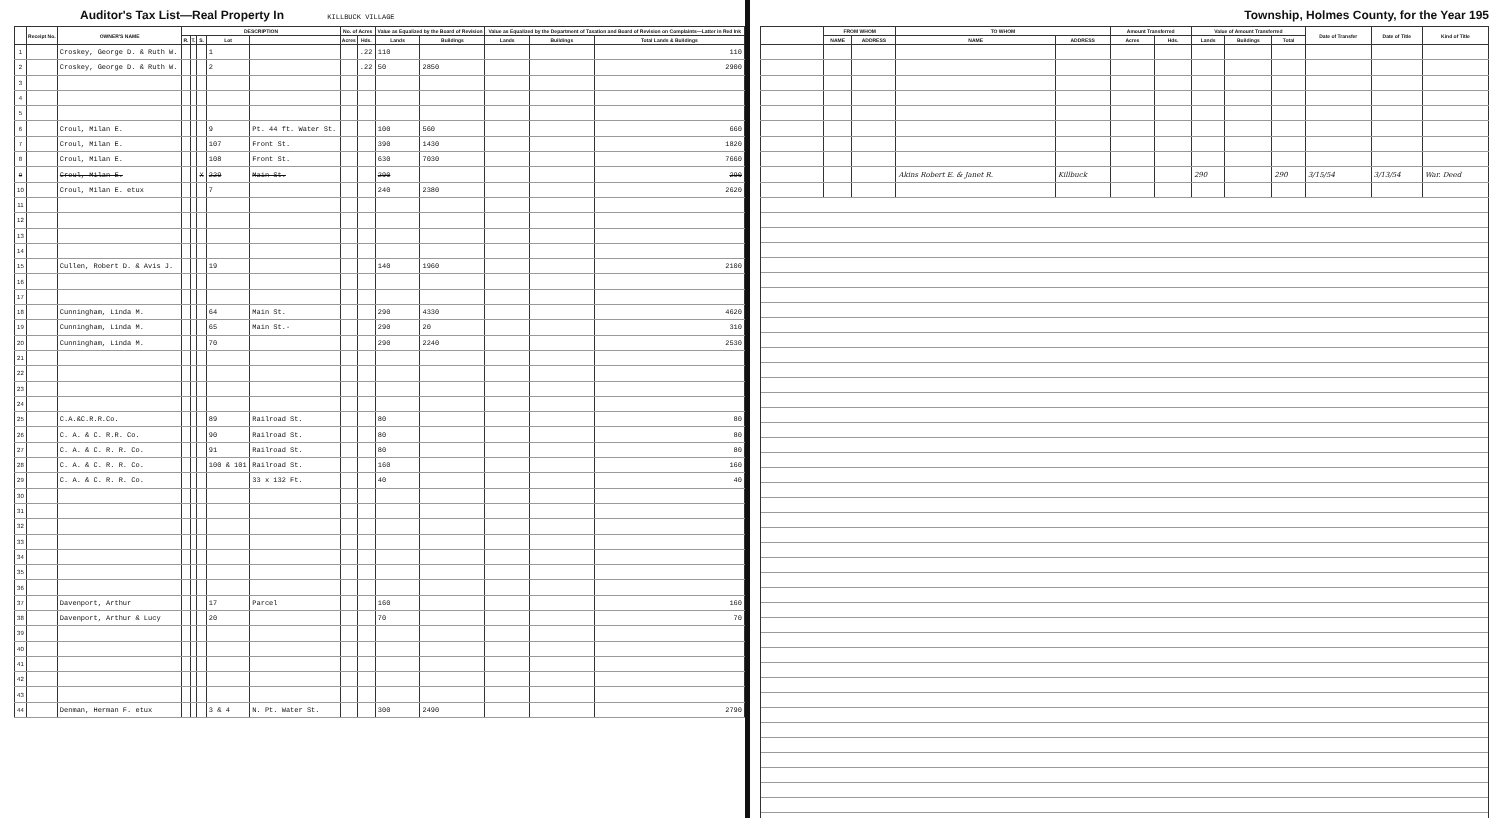Auditor's Tax List—Real Property In KILLBUCK VILLAGE
| | Receipt No. | OWNER'S NAME | DESCRIPTION | | | | | No. of Acres | | Value as Equalized by the Board of Revision | | Value as Equalized by the Department of Taxation and Board of Revision on Complaints—Latter in Red Ink | | |
| --- | --- | --- | --- | --- | --- | --- | --- | --- | --- | --- | --- | --- | --- | --- |
| | | | R. | T. | S. | Lot | | Acres | Hds. | Lands | Buildings | Lands | Buildings | Total Lands & Buildings |
| 1 | | Croskey, George D. & Ruth W. | | | | 1 | | | .22 | 110 | | | | 110 |
| 2 | | Croskey, George D. & Ruth W. | | | | 2 | | | .22 | 50 | 2850 | | | 2900 |
| 3 | | | | | | | | | | | | | | |
| 4 | | | | | | | | | | | | | | |
| 5 | | | | | | | | | | | | | | |
| 6 | | Croul, Milan E. | | | | 9 | Pt. 44 ft. Water St. | | | 100 | 560 | | | 660 |
| 7 | | Croul, Milan E. | | | | 107 | Front St. | | | 390 | 1430 | | | 1820 |
| 8 | | Croul, Milan E. | | | | 108 | Front St. | | | 630 | 7030 | | | 7660 |
| 9 | | Croul, Milan E. | | | X | 229 | Main St. | | | 290 | | | | 290 |
| 10 | | Croul, Milan E. etux | | | | 7 | | | | 240 | 2380 | | | 2620 |
| 11 | | | | | | | | | | | | | | |
| 12 | | | | | | | | | | | | | | |
| 13 | | | | | | | | | | | | | | |
| 14 | | | | | | | | | | | | | | |
| 15 | | Cullen, Robert D. & Avis J. | | | | 19 | | | | 140 | 1960 | | | 2100 |
| 16 | | | | | | | | | | | | | | |
| 17 | | | | | | | | | | | | | | |
| 18 | | Cunningham, Linda M. | | | | 64 | Main St. | | | 290 | 4330 | | | 4620 |
| 19 | | Cunningham, Linda M. | | | | 65 | Main St.- | | | 290 | 20 | | | 310 |
| 20 | | Cunningham, Linda M. | | | | 70 | | | | 290 | 2240 | | | 2530 |
| 21 | | | | | | | | | | | | | | |
| 22 | | | | | | | | | | | | | | |
| 23 | | | | | | | | | | | | | | |
| 24 | | | | | | | | | | | | | | |
| 25 | | C.A.&C.R.R.Co. | | | | 89 | Railroad St. | | | 80 | | | | 80 |
| 26 | | C. A. & C. R.R. Co. | | | | 90 | Railroad St. | | | 80 | | | | 80 |
| 27 | | C. A. & C. R. R. Co. | | | | 91 | Railroad St. | | | 80 | | | | 80 |
| 28 | | C. A. & C. R. R. Co. | | | | 100 & 101 | Railroad St. | | | 160 | | | | 160 |
| 29 | | C. A. & C. R. R. Co. | | | | | 33 x 132 Ft. | | | 40 | | | | 40 |
| 30 | | | | | | | | | | | | | | |
| 31 | | | | | | | | | | | | | | |
| 32 | | | | | | | | | | | | | | |
| 33 | | | | | | | | | | | | | | |
| 34 | | | | | | | | | | | | | | |
| 35 | | | | | | | | | | | | | | |
| 36 | | | | | | | | | | | | | | |
| 37 | | Davenport, Arthur | | | | 17 | Parcel | | | 160 | | | | 160 |
| 38 | | Davenport, Arthur & Lucy | | | | 20 | | | | 70 | | | | 70 |
| 39 | | | | | | | | | | | | | | |
| 40 | | | | | | | | | | | | | | |
| 41 | | | | | | | | | | | | | | |
| 42 | | | | | | | | | | | | | | |
| 43 | | | | | | | | | | | | | | |
| 44 | | Denman, Herman F. etux | | | | 3 & 4 | N. Pt. Water St. | | | 300 | 2490 | | | 2790 |
Township, Holmes County, for the Year 195
| | FROM WHOM | | TO WHOM | | Amount Transferred | | Value of Amount Transferred | | | Date of Transfer | Date of Title | Kind of Title |
| --- | --- | --- | --- | --- | --- | --- | --- | --- | --- | --- | --- | --- |
| | NAME | ADDRESS | NAME | ADDRESS | Acres | Hds. | Lands | Buildings | Total | | | |
| | | | Akins Robert E. & Janet R. | Killbuck | | | 290 | | 290 | 3/15/54 | 3/13/54 | War. Deed |